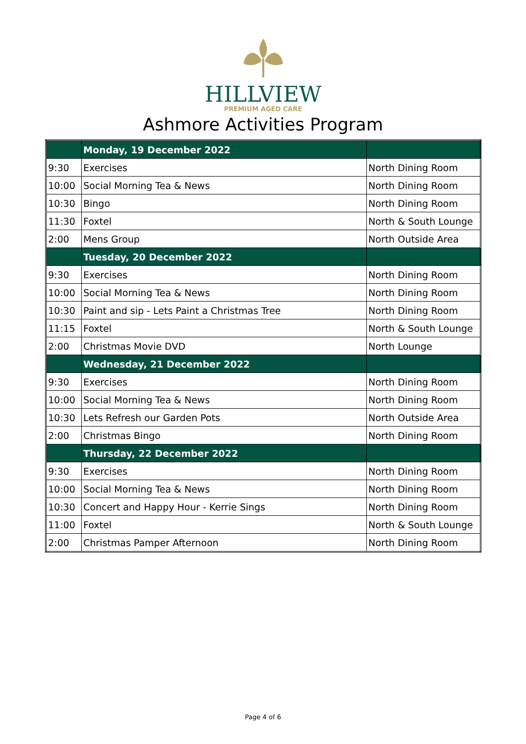HILLVIEW
PREMIUM AGED CARE
Ashmore Activities Program
| | Monday, 19 December 2022 | |
| 9:30 | Exercises | North Dining Room |
| 10:00 | Social Morning Tea & News | North Dining Room |
| 10:30 | Bingo | North Dining Room |
| 11:30 | Foxtel | North & South Lounge |
| 2:00 | Mens Group | North Outside Area |
| | Tuesday, 20 December 2022 | |
| 9:30 | Exercises | North Dining Room |
| 10:00 | Social Morning Tea & News | North Dining Room |
| 10:30 | Paint and sip - Lets Paint a Christmas Tree | North Dining Room |
| 11:15 | Foxtel | North & South Lounge |
| 2:00 | Christmas Movie DVD | North Lounge |
| | Wednesday, 21 December 2022 | |
| 9:30 | Exercises | North Dining Room |
| 10:00 | Social Morning Tea & News | North Dining Room |
| 10:30 | Lets Refresh our Garden Pots | North Outside Area |
| 2:00 | Christmas Bingo | North Dining Room |
| | Thursday, 22 December 2022 | |
| 9:30 | Exercises | North Dining Room |
| 10:00 | Social Morning Tea & News | North Dining Room |
| 10:30 | Concert and Happy Hour - Kerrie Sings | North Dining Room |
| 11:00 | Foxtel | North & South Lounge |
| 2:00 | Christmas Pamper Afternoon | North Dining Room |
Page 4 of 6